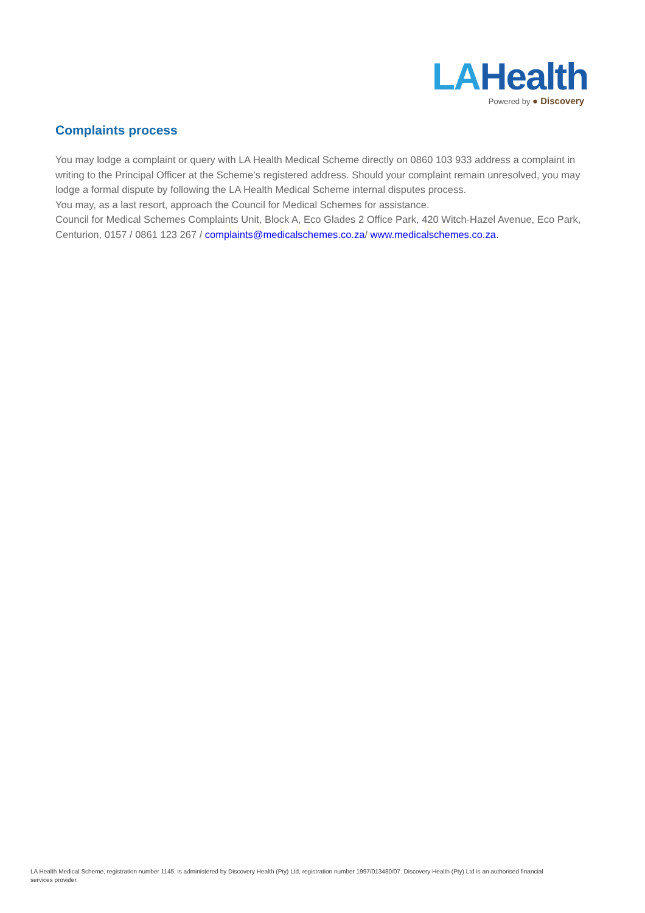LAHealth
Powered by ● Discovery
Complaints process
You may lodge a complaint or query with LA Health Medical Scheme directly on 0860 103 933 address a complaint in writing to the Principal Officer at the Scheme’s registered address. Should your complaint remain unresolved, you may lodge a formal dispute by following the LA Health Medical Scheme internal disputes process.
You may, as a last resort, approach the Council for Medical Schemes for assistance.
Council for Medical Schemes Complaints Unit, Block A, Eco Glades 2 Office Park, 420 Witch-Hazel Avenue, Eco Park, Centurion, 0157 / 0861 123 267 / complaints@medicalschemes.co.za/ www.medicalschemes.co.za.
LA Health Medical Scheme, registration number 1145, is administered by Discovery Health (Pty) Ltd, registration number 1997/013480/07. Discovery Health (Pty) Ltd is an authorised financial services provider.